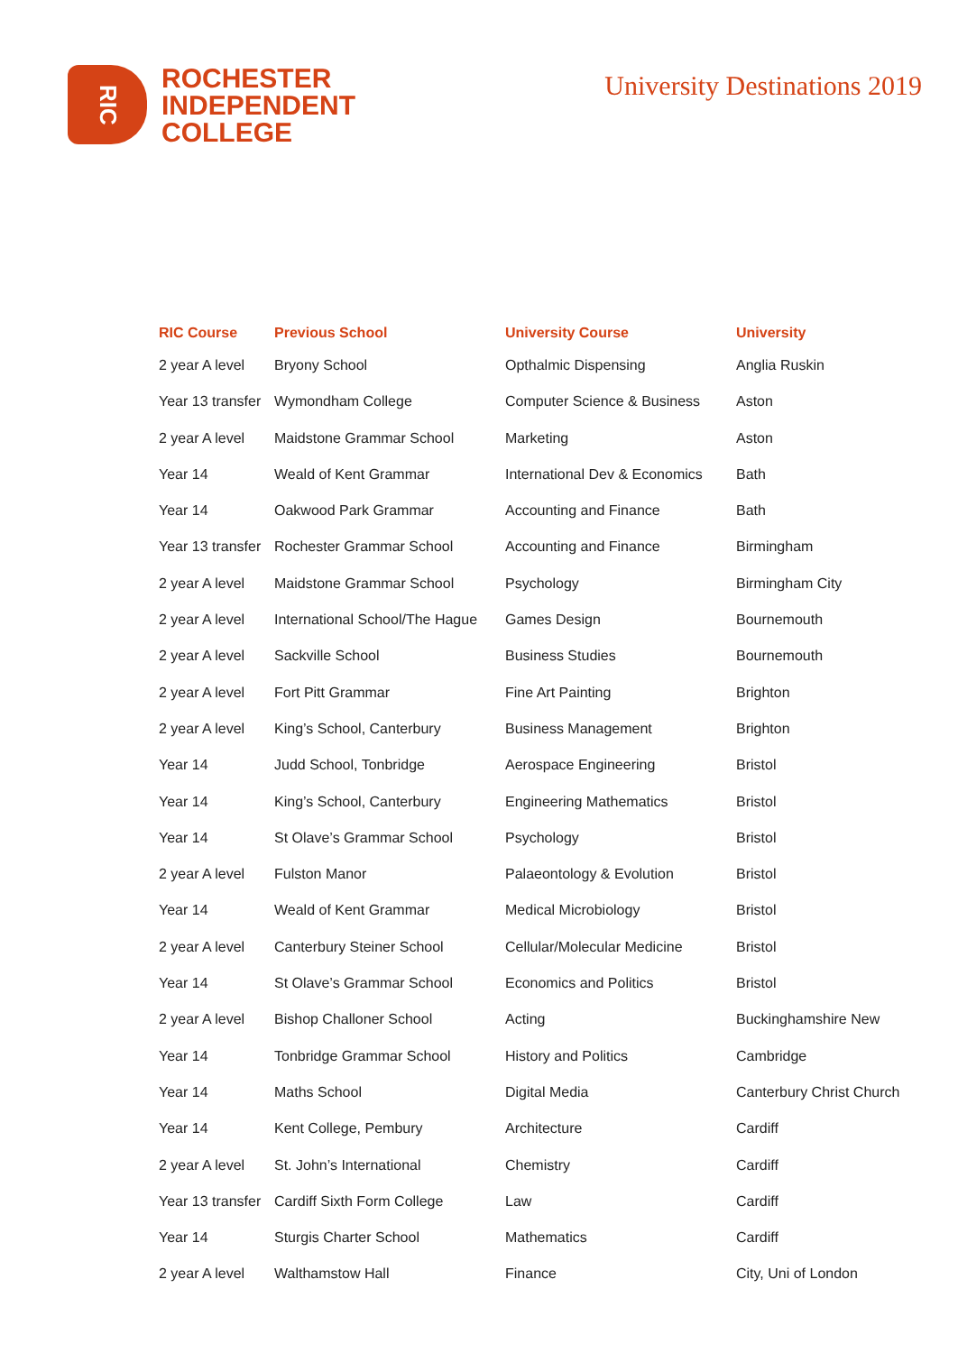RIC
ROCHESTER
INDEPENDENT
COLLEGE
University Destinations 2019
| RIC Course | Previous School | University Course | University |
| --- | --- | --- | --- |
| 2 year A level | Bryony School | Opthalmic Dispensing | Anglia Ruskin |
| Year 13 transfer | Wymondham College | Computer Science & Business | Aston |
| 2 year A level | Maidstone Grammar School | Marketing | Aston |
| Year 14 | Weald of Kent Grammar | International Dev & Economics | Bath |
| Year 14 | Oakwood Park Grammar | Accounting and Finance | Bath |
| Year 13 transfer | Rochester Grammar School | Accounting and Finance | Birmingham |
| 2 year A level | Maidstone Grammar School | Psychology | Birmingham City |
| 2 year A level | International School/The Hague | Games Design | Bournemouth |
| 2 year A level | Sackville School | Business Studies | Bournemouth |
| 2 year A level | Fort Pitt Grammar | Fine Art Painting | Brighton |
| 2 year A level | King’s School, Canterbury | Business Management | Brighton |
| Year 14 | Judd School, Tonbridge | Aerospace Engineering | Bristol |
| Year 14 | King’s School, Canterbury | Engineering Mathematics | Bristol |
| Year 14 | St Olave’s Grammar School | Psychology | Bristol |
| 2 year A level | Fulston Manor | Palaeontology & Evolution | Bristol |
| Year 14 | Weald of Kent Grammar | Medical Microbiology | Bristol |
| 2 year A level | Canterbury Steiner School | Cellular/Molecular Medicine | Bristol |
| Year 14 | St Olave’s Grammar School | Economics and Politics | Bristol |
| 2 year A level | Bishop Challoner School | Acting | Buckinghamshire New |
| Year 14 | Tonbridge Grammar School | History and Politics | Cambridge |
| Year 14 | Maths School | Digital Media | Canterbury Christ Church |
| Year 14 | Kent College, Pembury | Architecture | Cardiff |
| 2 year A level | St. John’s International | Chemistry | Cardiff |
| Year 13 transfer | Cardiff Sixth Form College | Law | Cardiff |
| Year 14 | Sturgis Charter School | Mathematics | Cardiff |
| 2 year A level | Walthamstow Hall | Finance | City, Uni of London |